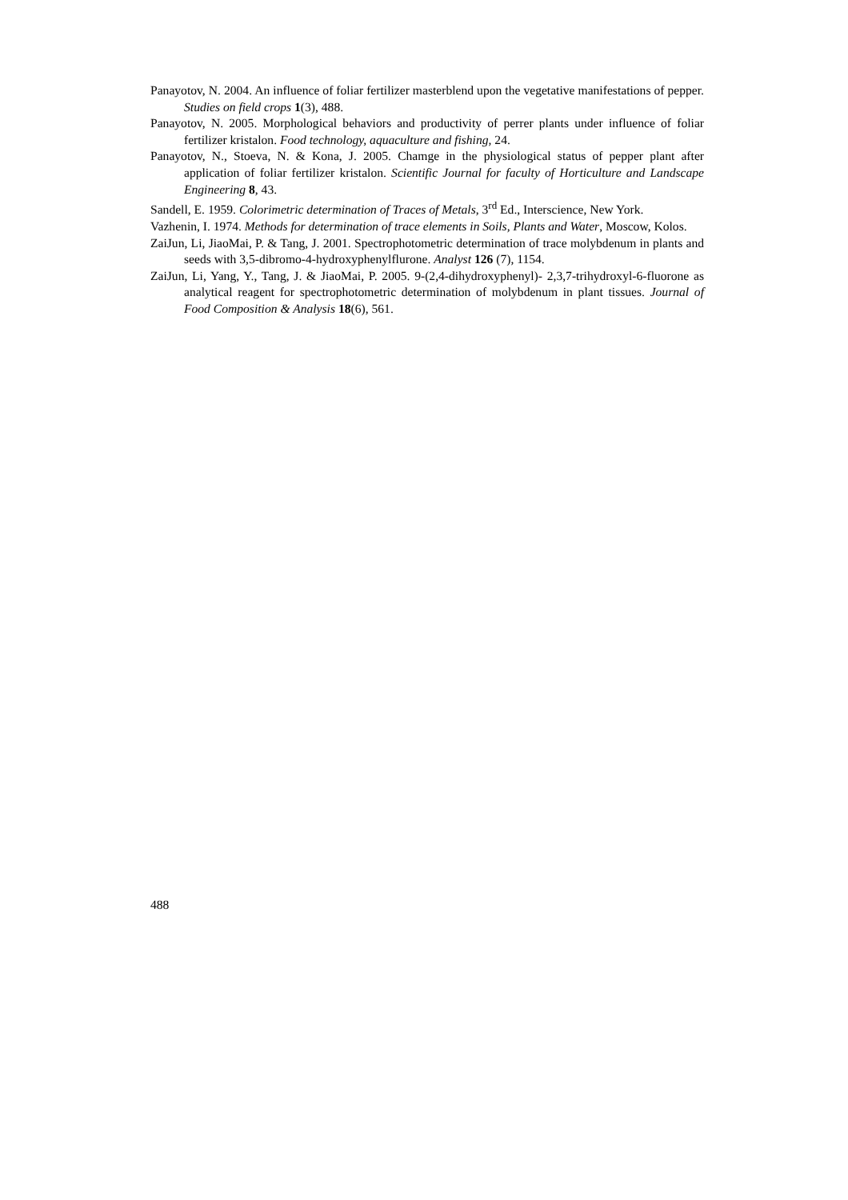Panayotov, N. 2004. An influence of foliar fertilizer masterblend upon the vegetative manifestations of pepper. Studies on field crops 1(3), 488.
Panayotov, N. 2005. Morphological behaviors and productivity of perrer plants under influence of foliar fertilizer kristalon. Food technology, aquaculture and fishing, 24.
Panayotov, N., Stoeva, N. & Kona, J. 2005. Chamge in the physiological status of pepper plant after application of foliar fertilizer kristalon. Scientific Journal for faculty of Horticulture and Landscape Engineering 8, 43.
Sandell, E. 1959. Colorimetric determination of Traces of Metals, 3<sup>rd</sup> Ed., Interscience, New York.
Vazhenin, I. 1974. Methods for determination of trace elements in Soils, Plants and Water, Moscow, Kolos.
ZaiJun, Li, JiaoMai, P. & Tang, J. 2001. Spectrophotometric determination of trace molybdenum in plants and seeds with 3,5-dibromo-4-hydroxyphenylflurone. Analyst 126 (7), 1154.
ZaiJun, Li, Yang, Y., Tang, J. & JiaoMai, P. 2005. 9-(2,4-dihydroxyphenyl)- 2,3,7-trihydroxyl-6-fluorone as analytical reagent for spectrophotometric determination of molybdenum in plant tissues. Journal of Food Composition & Analysis 18(6), 561.
488